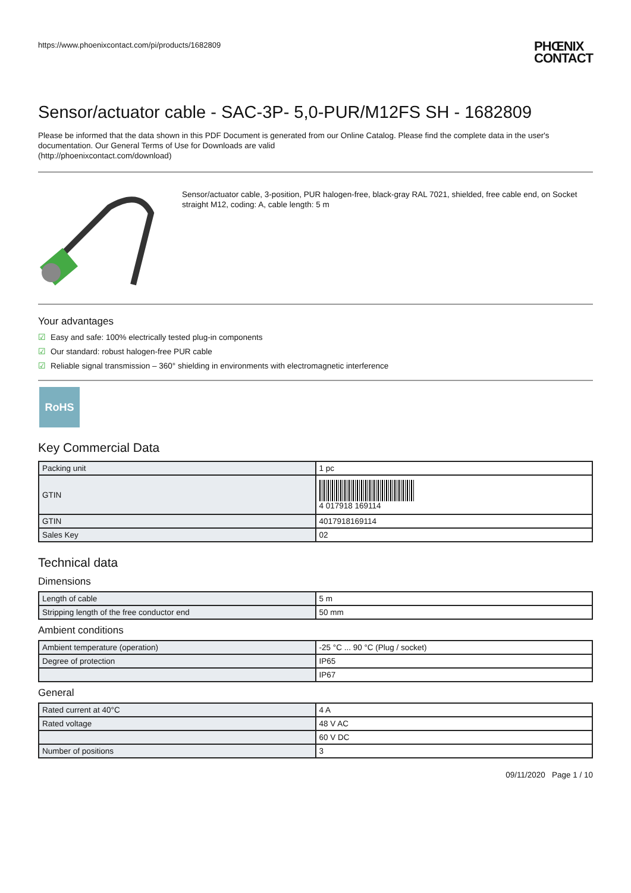https://www.phoenixcontact.com/pi/products/1682809
PHŒNIX
CONTACT
Sensor/actuator cable - SAC-3P- 5,0-PUR/M12FS SH - 1682809
Please be informed that the data shown in this PDF Document is generated from our Online Catalog. Please find the complete data in the user's documentation. Our General Terms of Use for Downloads are valid
(http://phoenixcontact.com/download)
Sensor/actuator cable, 3-position, PUR halogen-free, black-gray RAL 7021, shielded, free cable end, on Socket straight M12, coding: A, cable length: 5 m
Your advantages
☑ Easy and safe: 100% electrically tested plug-in components
☑ Our standard: robust halogen-free PUR cable
☑ Reliable signal transmission – 360° shielding in environments with electromagnetic interference
RoHS
Key Commercial Data
| Packing unit | 1 pc |
| GTIN | 4 017918 169114 |
| GTIN | 4017918169114 |
| Sales Key | 02 |
Technical data
Dimensions
| Length of cable | 5 m |
| Stripping length of the free conductor end | 50 mm |
Ambient conditions
| Ambient temperature (operation) | -25 °C ... 90 °C (Plug / socket) |
| Degree of protection | IP65 |
| | IP67 |
General
| Rated current at 40°C | 4 A |
| Rated voltage | 48 V AC |
| | 60 V DC |
| Number of positions | 3 |
09/11/2020 Page 1 / 10